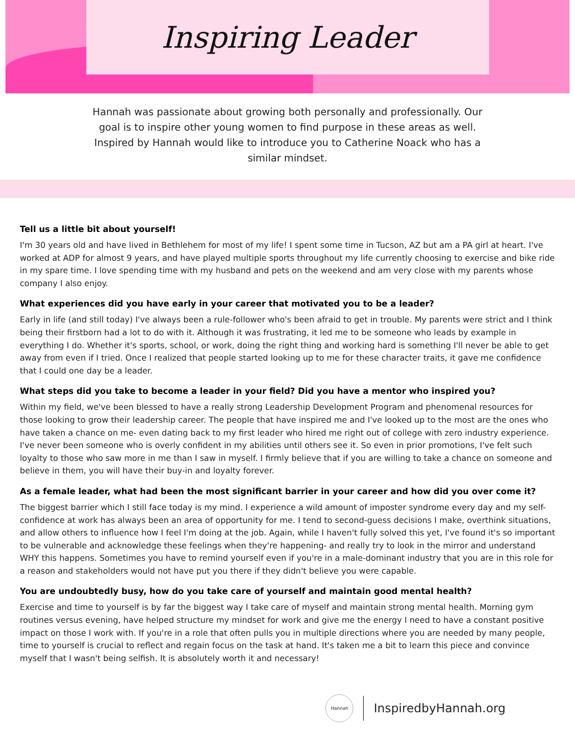Inspiring Leader
Hannah was passionate about growing both personally and professionally. Our goal is to inspire other young women to find purpose in these areas as well. Inspired by Hannah would like to introduce you to Catherine Noack who has a similar mindset.
Tell us a little bit about yourself!
I'm 30 years old and have lived in Bethlehem for most of my life! I spent some time in Tucson, AZ but am a PA girl at heart. I've worked at ADP for almost 9 years, and have played multiple sports throughout my life currently choosing to exercise and bike ride in my spare time. I love spending time with my husband and pets on the weekend and am very close with my parents whose company I also enjoy.
What experiences did you have early in your career that motivated you to be a leader?
Early in life (and still today) I've always been a rule-follower who's been afraid to get in trouble. My parents were strict and I think being their firstborn had a lot to do with it. Although it was frustrating, it led me to be someone who leads by example in everything I do. Whether it's sports, school, or work, doing the right thing and working hard is something I'll never be able to get away from even if I tried. Once I realized that people started looking up to me for these character traits, it gave me confidence that I could one day be a leader.
What steps did you take to become a leader in your field? Did you have a mentor who inspired you?
Within my field, we've been blessed to have a really strong Leadership Development Program and phenomenal resources for those looking to grow their leadership career. The people that have inspired me and I've looked up to the most are the ones who have taken a chance on me- even dating back to my first leader who hired me right out of college with zero industry experience. I've never been someone who is overly confident in my abilities until others see it. So even in prior promotions, I've felt such loyalty to those who saw more in me than I saw in myself. I firmly believe that if you are willing to take a chance on someone and believe in them, you will have their buy-in and loyalty forever.
As a female leader, what had been the most significant barrier in your career and how did you over come it?
The biggest barrier which I still face today is my mind. I experience a wild amount of imposter syndrome every day and my self-confidence at work has always been an area of opportunity for me. I tend to second-guess decisions I make, overthink situations, and allow others to influence how I feel I'm doing at the job. Again, while I haven't fully solved this yet, I've found it's so important to be vulnerable and acknowledge these feelings when they're happening- and really try to look in the mirror and understand WHY this happens. Sometimes you have to remind yourself even if you're in a male-dominant industry that you are in this role for a reason and stakeholders would not have put you there if they didn't believe you were capable.
You are undoubtedly busy, how do you take care of yourself and maintain good mental health?
Exercise and time to yourself is by far the biggest way I take care of myself and maintain strong mental health. Morning gym routines versus evening, have helped structure my mindset for work and give me the energy I need to have a constant positive impact on those I work with. If you're in a role that often pulls you in multiple directions where you are needed by many people, time to yourself is crucial to reflect and regain focus on the task at hand. It's taken me a bit to learn this piece and convince myself that I wasn't being selfish. It is absolutely worth it and necessary!
Hannah
InspiredbyHannah.org